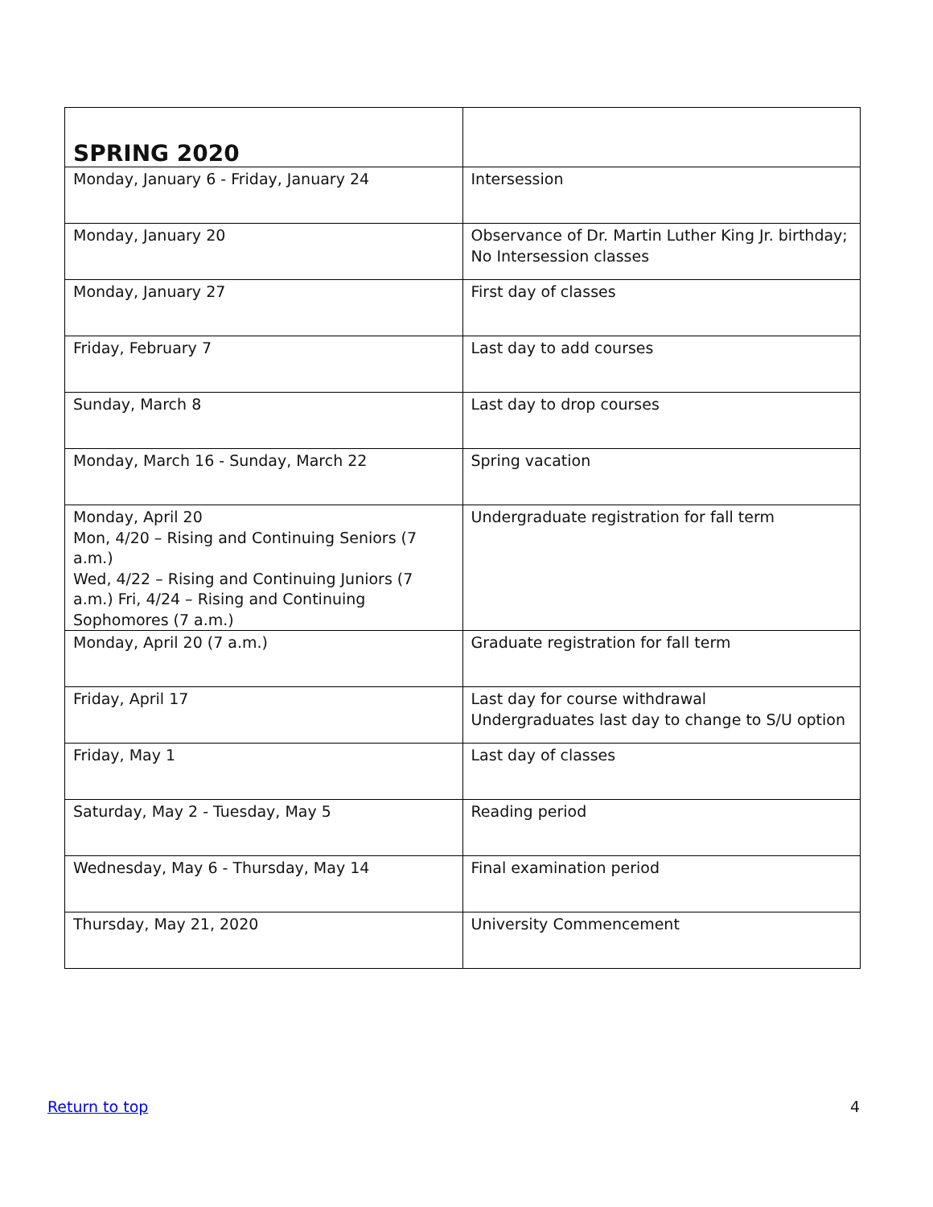| SPRING 2020 | |
| --- | --- |
| Monday, January 6 - Friday, January 24 | Intersession |
| Monday, January 20 | Observance of Dr. Martin Luther King Jr. birthday; No Intersession classes |
| Monday, January 27 | First day of classes |
| Friday, February 7 | Last day to add courses |
| Sunday, March 8 | Last day to drop courses |
| Monday, March 16 - Sunday, March 22 | Spring vacation |
| Monday, April 20 Mon, 4/20 – Rising and Continuing Seniors (7 a.m.) Wed, 4/22 – Rising and Continuing Juniors (7 a.m.) Fri, 4/24 – Rising and Continuing Sophomores (7 a.m.) | Undergraduate registration for fall term |
| Monday, April 20 (7 a.m.) | Graduate registration for fall term |
| Friday, April 17 | Last day for course withdrawal Undergraduates last day to change to S/U option |
| Friday, May 1 | Last day of classes |
| Saturday, May 2 - Tuesday, May 5 | Reading period |
| Wednesday, May 6 - Thursday, May 14 | Final examination period |
| Thursday, May 21, 2020 | University Commencement |
Return to top 4